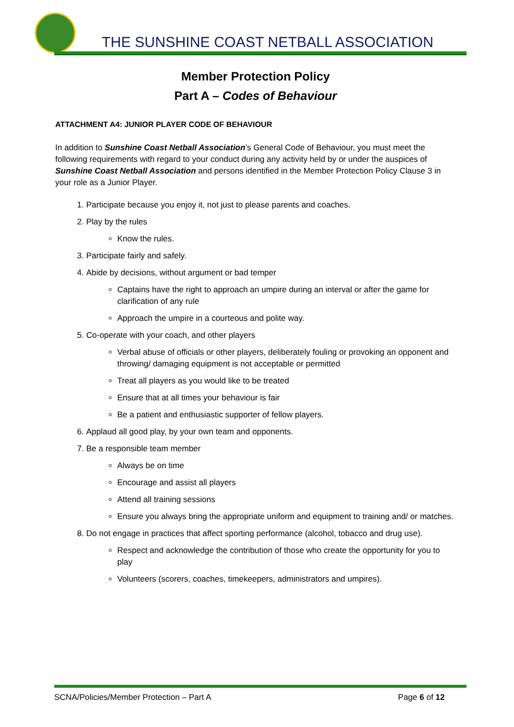THE SUNSHINE COAST NETBALL ASSOCIATION
Member Protection Policy
Part A – Codes of Behaviour
ATTACHMENT A4: JUNIOR PLAYER CODE OF BEHAVIOUR
In addition to Sunshine Coast Netball Association’s General Code of Behaviour, you must meet the following requirements with regard to your conduct during any activity held by or under the auspices of Sunshine Coast Netball Association and persons identified in the Member Protection Policy Clause 3 in your role as a Junior Player.
1. Participate because you enjoy it, not just to please parents and coaches.
2. Play by the rules
Know the rules.
3. Participate fairly and safely.
4. Abide by decisions, without argument or bad temper
Captains have the right to approach an umpire during an interval or after the game for clarification of any rule
Approach the umpire in a courteous and polite way.
5. Co-operate with your coach, and other players
Verbal abuse of officials or other players, deliberately fouling or provoking an opponent and throwing/ damaging equipment is not acceptable or permitted
Treat all players as you would like to be treated
Ensure that at all times your behaviour is fair
Be a patient and enthusiastic supporter of fellow players.
6. Applaud all good play, by your own team and opponents.
7. Be a responsible team member
Always be on time
Encourage and assist all players
Attend all training sessions
Ensure you always bring the appropriate uniform and equipment to training and/ or matches.
8. Do not engage in practices that affect sporting performance (alcohol, tobacco and drug use).
Respect and acknowledge the contribution of those who create the opportunity for you to play
Volunteers (scorers, coaches, timekeepers, administrators and umpires).
SCNA/Policies/Member Protection – Part A Page 6 of 12